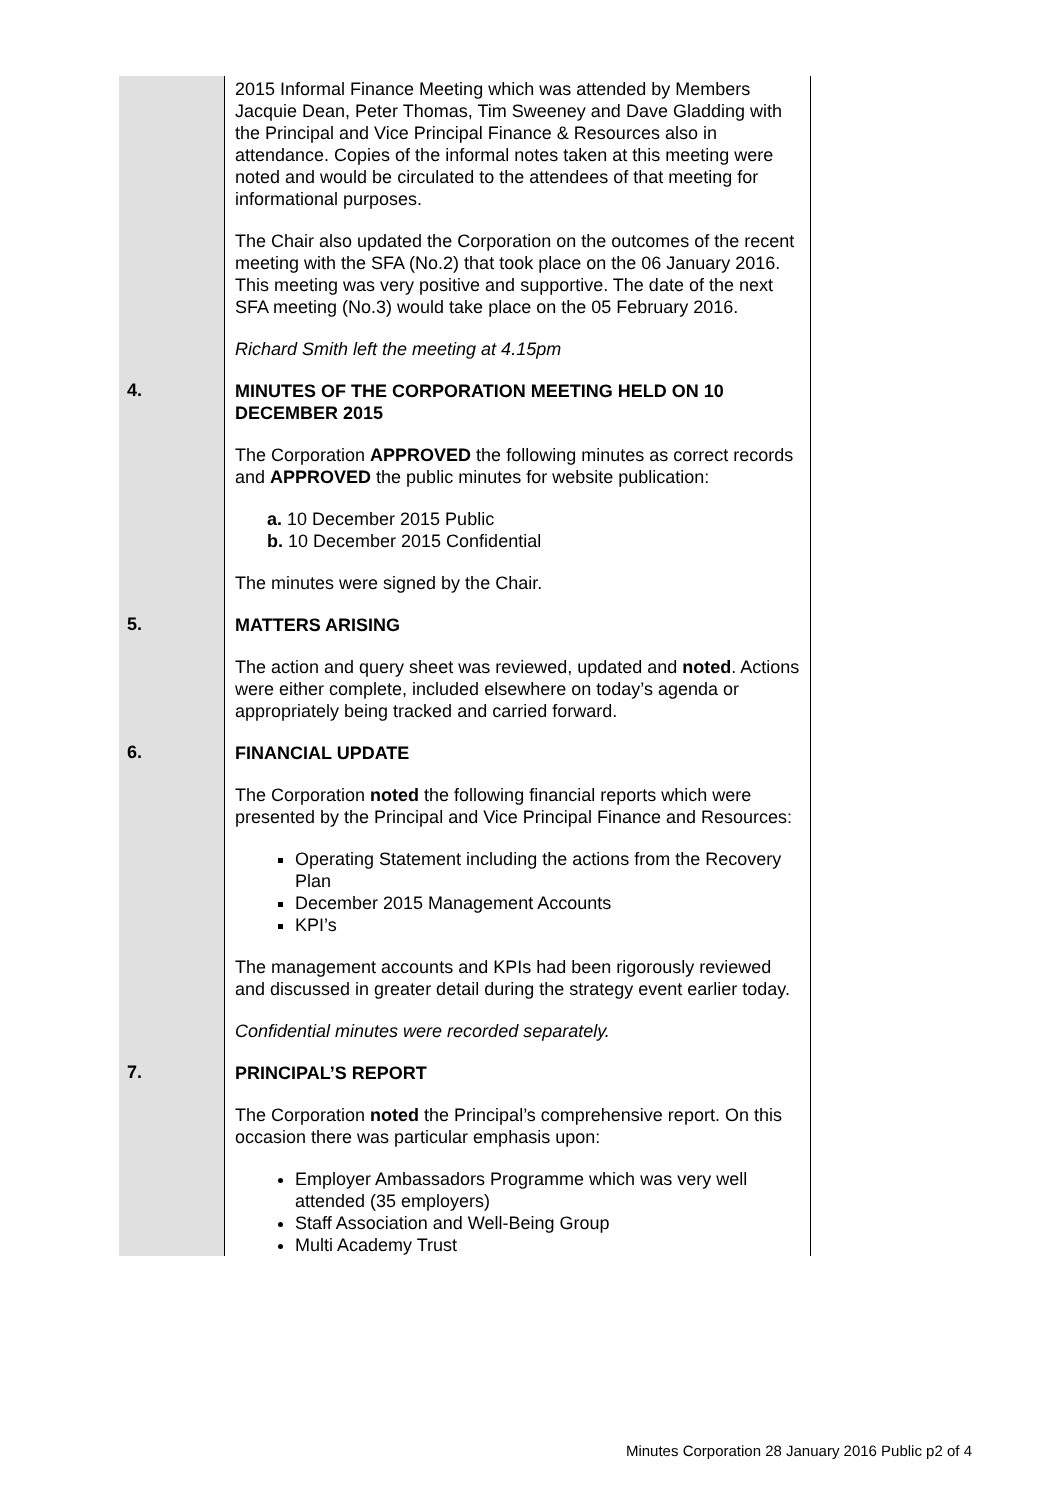| | 2015 Informal Finance Meeting which was attended by Members Jacquie Dean, Peter Thomas, Tim Sweeney and Dave Gladding with the Principal and Vice Principal Finance & Resources also in attendance. Copies of the informal notes taken at this meeting were noted and would be circulated to the attendees of that meeting for informational purposes. The Chair also updated the Corporation on the outcomes of the recent meeting with the SFA (No.2) that took place on the 06 January 2016. This meeting was very positive and supportive. The date of the next SFA meeting (No.3) would take place on the 05 February 2016. Richard Smith left the meeting at 4.15pm |
| 4. | MINUTES OF THE CORPORATION MEETING HELD ON 10 DECEMBER 2015 The Corporation APPROVED the following minutes as correct records and APPROVED the public minutes for website publication: a. 10 December 2015 Public b. 10 December 2015 Confidential The minutes were signed by the Chair. |
| 5. | MATTERS ARISING The action and query sheet was reviewed, updated and noted . Actions were either complete, included elsewhere on today’s agenda or appropriately being tracked and carried forward. |
| 6. | FINANCIAL UPDATE The Corporation noted the following financial reports which were presented by the Principal and Vice Principal Finance and Resources: Operating Statement including the actions from the Recovery Plan December 2015 Management Accounts KPI’s The management accounts and KPIs had been rigorously reviewed and discussed in greater detail during the strategy event earlier today. Confidential minutes were recorded separately. |
| 7. | PRINCIPAL’S REPORT The Corporation noted the Principal’s comprehensive report. On this occasion there was particular emphasis upon: Employer Ambassadors Programme which was very well attended (35 employers) Staff Association and Well-Being Group Multi Academy Trust |
Minutes Corporation 28 January 2016 Public p2 of 4